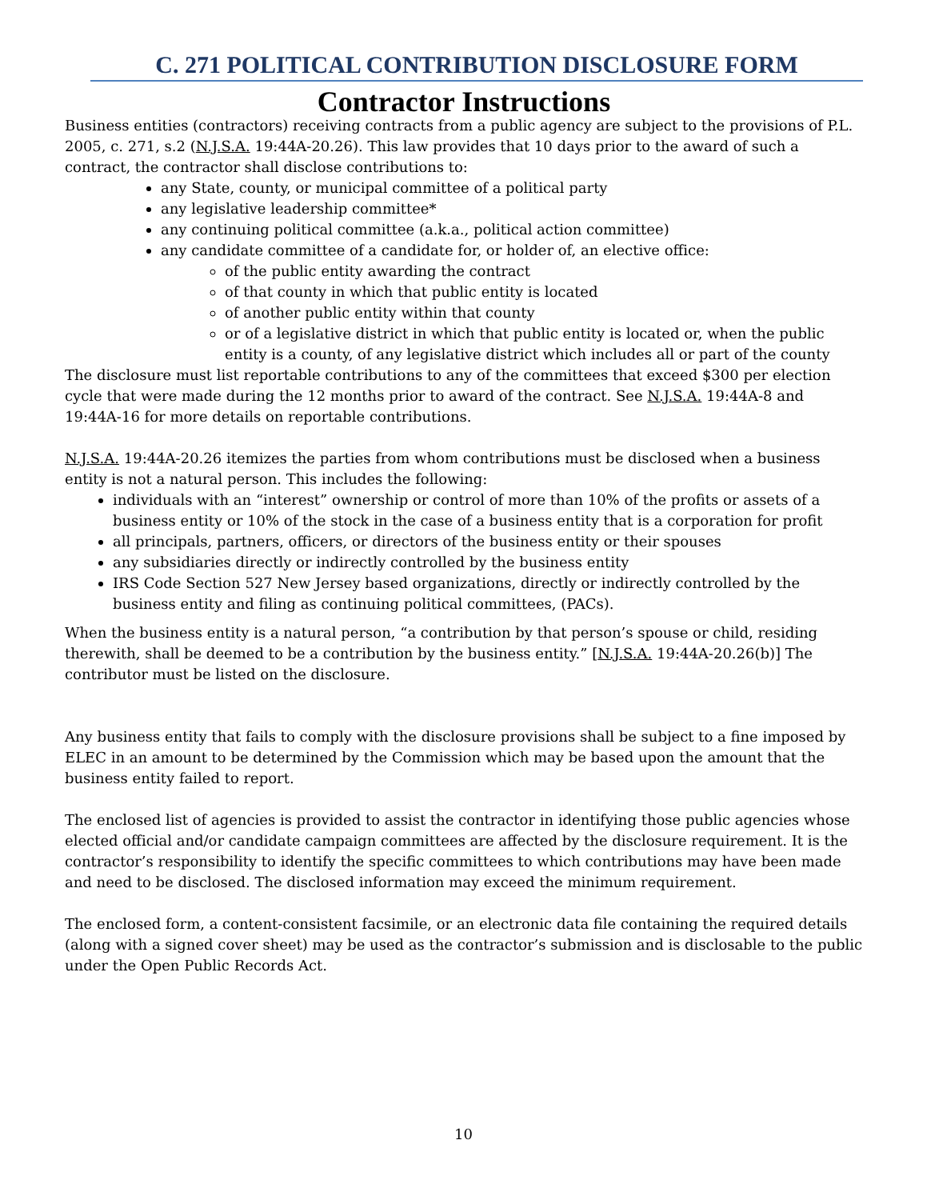C. 271 POLITICAL CONTRIBUTION DISCLOSURE FORM
Contractor Instructions
Business entities (contractors) receiving contracts from a public agency are subject to the provisions of P.L. 2005, c. 271, s.2 (N.J.S.A. 19:44A-20.26). This law provides that 10 days prior to the award of such a contract, the contractor shall disclose contributions to:
any State, county, or municipal committee of a political party
any legislative leadership committee*
any continuing political committee (a.k.a., political action committee)
any candidate committee of a candidate for, or holder of, an elective office:
of the public entity awarding the contract
of that county in which that public entity is located
of another public entity within that county
or of a legislative district in which that public entity is located or, when the public entity is a county, of any legislative district which includes all or part of the county
The disclosure must list reportable contributions to any of the committees that exceed $300 per election cycle that were made during the 12 months prior to award of the contract. See N.J.S.A. 19:44A-8 and 19:44A-16 for more details on reportable contributions.
N.J.S.A. 19:44A-20.26 itemizes the parties from whom contributions must be disclosed when a business entity is not a natural person. This includes the following:
individuals with an “interest” ownership or control of more than 10% of the profits or assets of a business entity or 10% of the stock in the case of a business entity that is a corporation for profit
all principals, partners, officers, or directors of the business entity or their spouses
any subsidiaries directly or indirectly controlled by the business entity
IRS Code Section 527 New Jersey based organizations, directly or indirectly controlled by the business entity and filing as continuing political committees, (PACs).
When the business entity is a natural person, “a contribution by that person’s spouse or child, residing therewith, shall be deemed to be a contribution by the business entity.” [N.J.S.A. 19:44A-20.26(b)] The contributor must be listed on the disclosure.
Any business entity that fails to comply with the disclosure provisions shall be subject to a fine imposed by ELEC in an amount to be determined by the Commission which may be based upon the amount that the business entity failed to report.
The enclosed list of agencies is provided to assist the contractor in identifying those public agencies whose elected official and/or candidate campaign committees are affected by the disclosure requirement. It is the contractor’s responsibility to identify the specific committees to which contributions may have been made and need to be disclosed. The disclosed information may exceed the minimum requirement.
The enclosed form, a content-consistent facsimile, or an electronic data file containing the required details (along with a signed cover sheet) may be used as the contractor’s submission and is disclosable to the public under the Open Public Records Act.
10